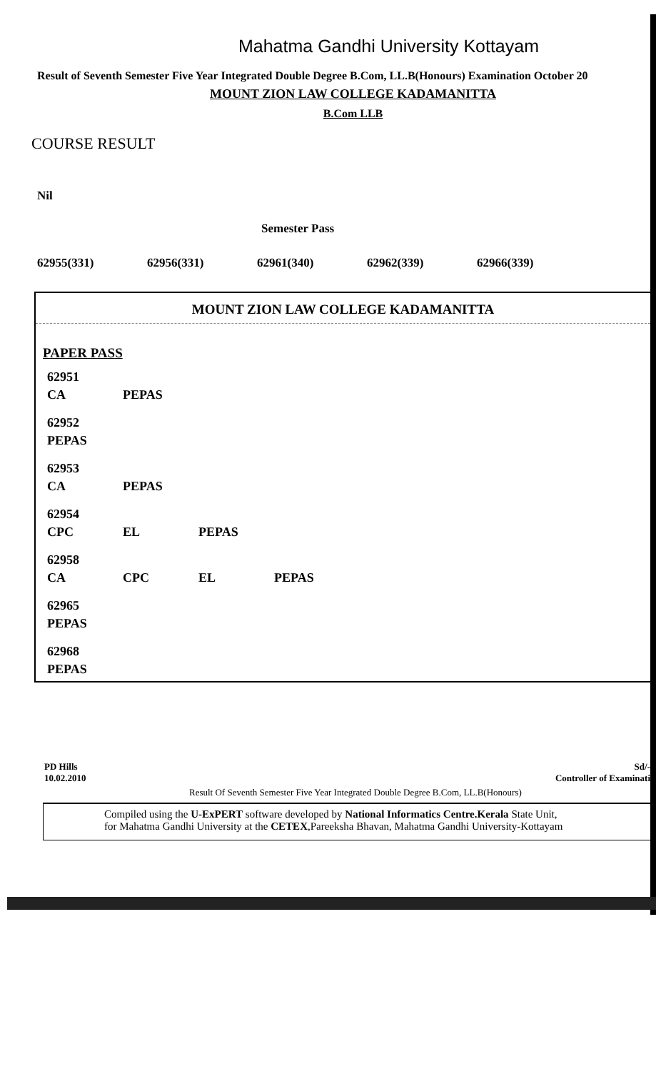Mahatma Gandhi University Kottayam
Result of Seventh Semester Five Year Integrated Double Degree B.Com, LL.B(Honours) Examination October 20
MOUNT ZION LAW COLLEGE KADAMANITTA
B.Com LLB
COURSE RESULT
Nil
Semester Pass
62955(331) 62956(331) 62961(340) 62962(339) 62966(339)
MOUNT ZION LAW COLLEGE KADAMANITTA
PAPER PASS
| 62951 | | | |
| CA | PEPAS | | |
| 62952 | | | |
| PEPAS | | | |
| 62953 | | | |
| CA | PEPAS | | |
| 62954 | | | |
| CPC | EL | PEPAS | |
| 62958 | | | |
| CA | CPC | EL | PEPAS |
| 62965 | | | |
| PEPAS | | | |
| 62968 | | | |
| PEPAS | | | |
PD Hills
10.02.2010
Sd/-
Controller of Examinati
Result Of Seventh Semester Five Year Integrated Double Degree B.Com, LL.B(Honours)
Compiled using the U-ExPERT software developed by National Informatics Centre.Kerala State Unit,
for Mahatma Gandhi University at the CETEX,Pareeksha Bhavan, Mahatma Gandhi University-Kottayam